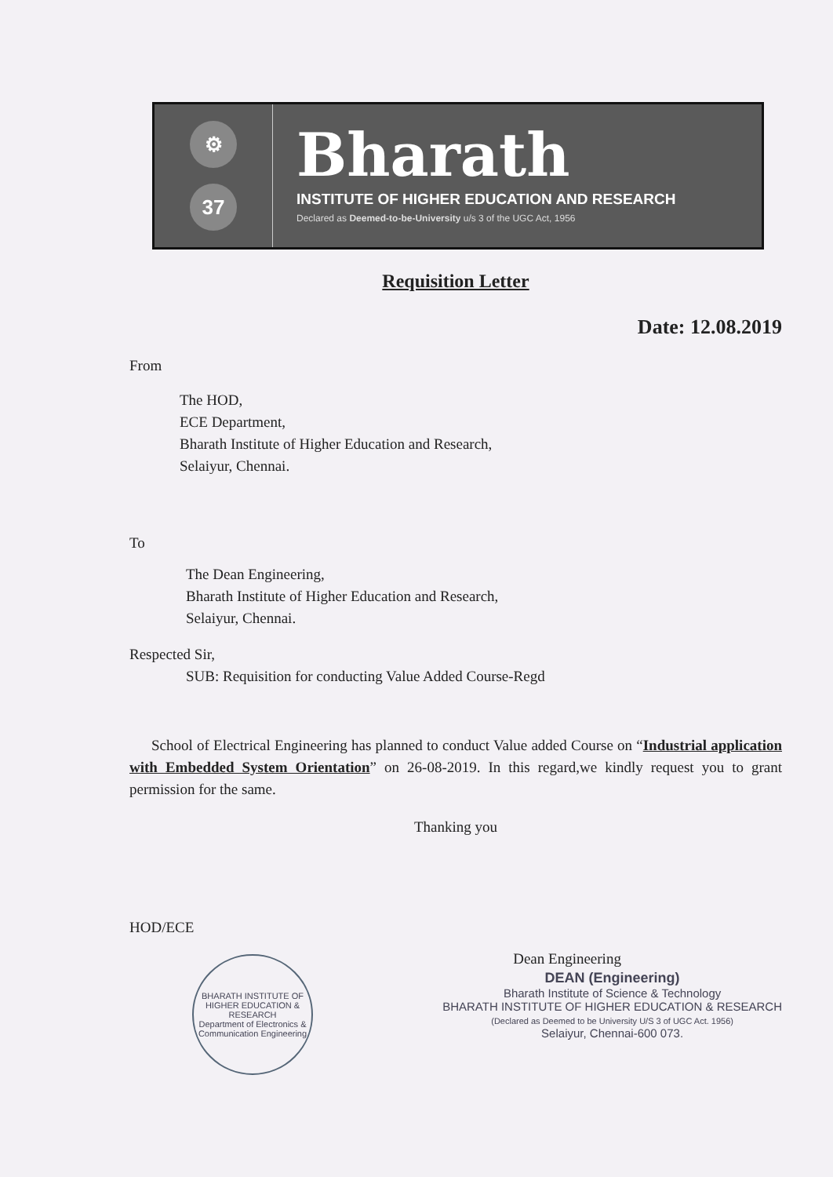⚙
37
Bharath
INSTITUTE OF HIGHER EDUCATION AND RESEARCH
Declared as Deemed-to-be-University u/s 3 of the UGC Act, 1956
Requisition Letter
Date: 12.08.2019
From
The HOD,
ECE Department,
Bharath Institute of Higher Education and Research,
Selaiyur, Chennai.
To
The Dean Engineering,
Bharath Institute of Higher Education and Research,
Selaiyur, Chennai.
Respected Sir,
SUB: Requisition for conducting Value Added Course-Regd
School of Electrical Engineering has planned to conduct Value added Course on “Industrial application with Embedded System Orientation” on 26-08-2019. In this regard,we kindly request you to grant permission for the same.
Thanking you
HOD/ECE
BHARATH INSTITUTE OF HIGHER EDUCATION & RESEARCH
Department of Electronics & Communication Engineering
Dean Engineering
DEAN (Engineering)
Bharath Institute of Science & Technology
BHARATH INSTITUTE OF HIGHER EDUCATION & RESEARCH
(Declared as Deemed to be University U/S 3 of UGC Act. 1956)
Selaiyur, Chennai-600 073.